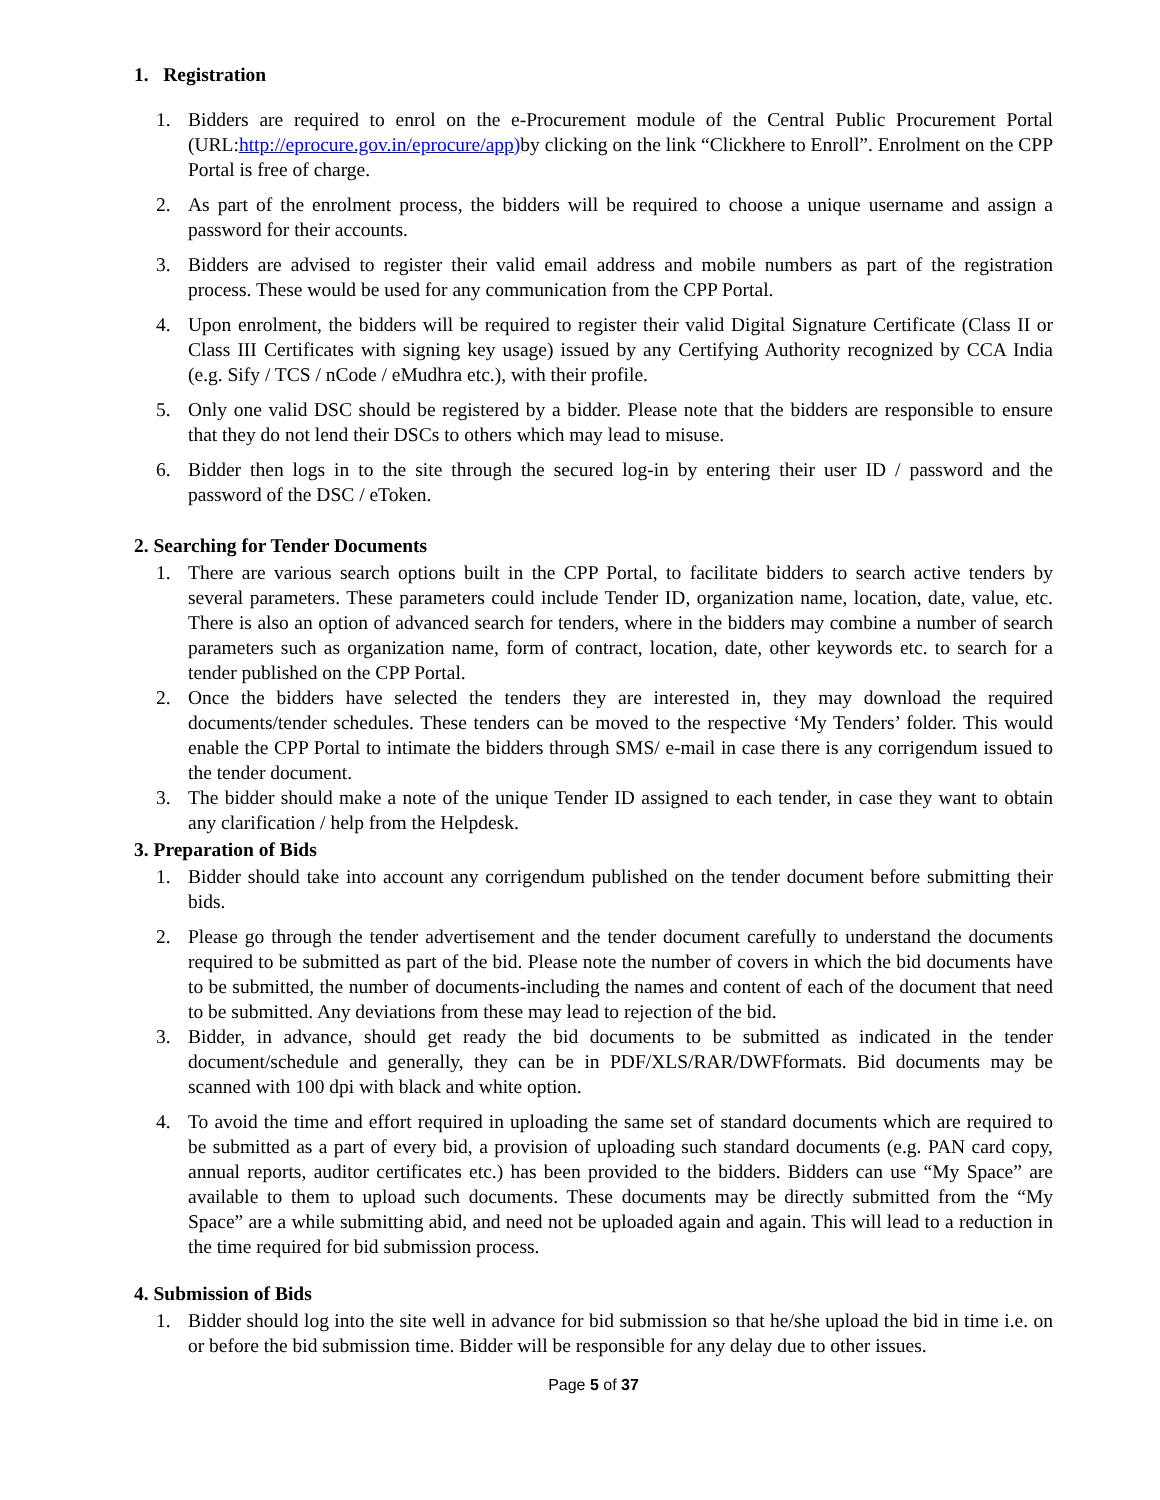1. Registration
1. Bidders are required to enrol on the e-Procurement module of the Central Public Procurement Portal (URL:http://eprocure.gov.in/eprocure/app) by clicking on the link “Clickhere to Enroll”. Enrolment on the CPP Portal is free of charge.
2. As part of the enrolment process, the bidders will be required to choose a unique username and assign a password for their accounts.
3. Bidders are advised to register their valid email address and mobile numbers as part of the registration process. These would be used for any communication from the CPP Portal.
4. Upon enrolment, the bidders will be required to register their valid Digital Signature Certificate (Class II or Class III Certificates with signing key usage) issued by any Certifying Authority recognized by CCA India (e.g. Sify / TCS / nCode / eMudhra etc.), with their profile.
5. Only one valid DSC should be registered by a bidder. Please note that the bidders are responsible to ensure that they do not lend their DSCs to others which may lead to misuse.
6. Bidder then logs in to the site through the secured log-in by entering their user ID / password and the password of the DSC / eToken.
2. Searching for Tender Documents
1. There are various search options built in the CPP Portal, to facilitate bidders to search active tenders by several parameters. These parameters could include Tender ID, organization name, location, date, value, etc. There is also an option of advanced search for tenders, where in the bidders may combine a number of search parameters such as organization name, form of contract, location, date, other keywords etc. to search for a tender published on the CPP Portal.
2. Once the bidders have selected the tenders they are interested in, they may download the required documents/tender schedules. These tenders can be moved to the respective ‘My Tenders’ folder. This would enable the CPP Portal to intimate the bidders through SMS/ e-mail in case there is any corrigendum issued to the tender document.
3. The bidder should make a note of the unique Tender ID assigned to each tender, in case they want to obtain any clarification / help from the Helpdesk.
3. Preparation of Bids
1. Bidder should take into account any corrigendum published on the tender document before submitting their bids.
2. Please go through the tender advertisement and the tender document carefully to understand the documents required to be submitted as part of the bid. Please note the number of covers in which the bid documents have to be submitted, the number of documents-including the names and content of each of the document that need to be submitted. Any deviations from these may lead to rejection of the bid.
3. Bidder, in advance, should get ready the bid documents to be submitted as indicated in the tender document/schedule and generally, they can be in PDF/XLS/RAR/DWFformats. Bid documents may be scanned with 100 dpi with black and white option.
4. To avoid the time and effort required in uploading the same set of standard documents which are required to be submitted as a part of every bid, a provision of uploading such standard documents (e.g. PAN card copy, annual reports, auditor certificates etc.) has been provided to the bidders. Bidders can use “My Space” are available to them to upload such documents. These documents may be directly submitted from the “My Space” are a while submitting abid, and need not be uploaded again and again. This will lead to a reduction in the time required for bid submission process.
4. Submission of Bids
1. Bidder should log into the site well in advance for bid submission so that he/she upload the bid in time i.e. on or before the bid submission time. Bidder will be responsible for any delay due to other issues.
Page 5 of 37